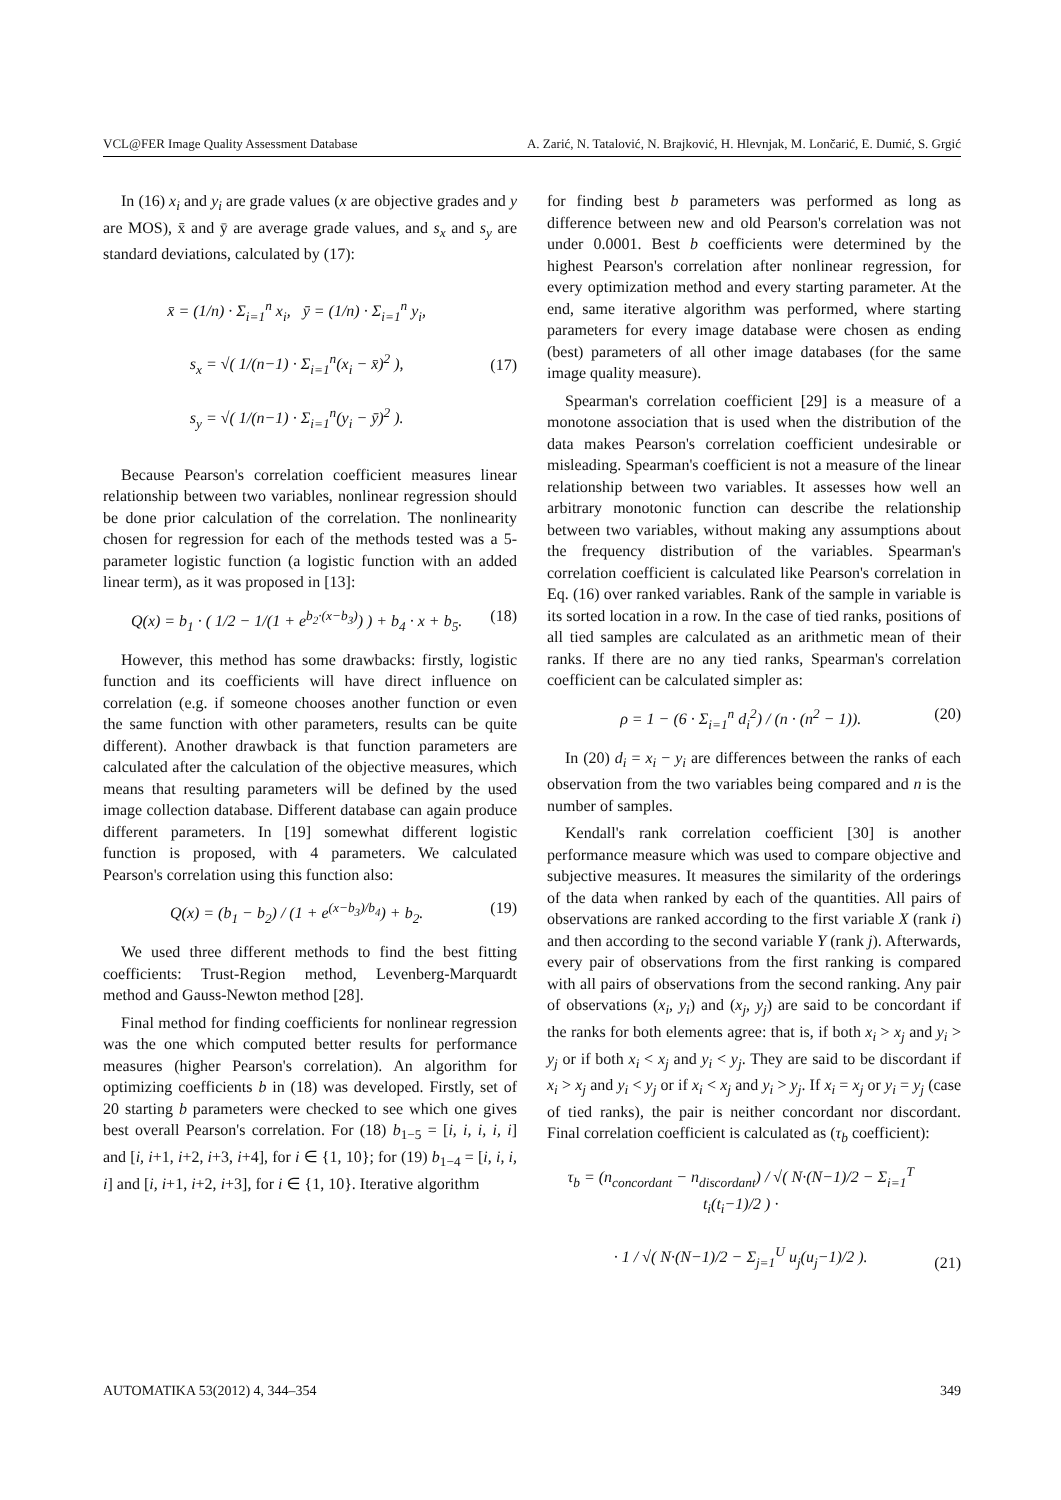VCL@FER Image Quality Assessment Database A. Zarić, N. Tatalović, N. Brajković, H. Hlevnjak, M. Lončarić, E. Dumić, S. Grgić
In (16) x<sub>i</sub> and y<sub>i</sub> are grade values (x are objective grades and y are MOS), x̄ and ȳ are average grade values, and s<sub>x</sub> and s<sub>y</sub> are standard deviations, calculated by (17):
x̄ = (1/n) · Σ<sub>i=1</sub><sup>n</sup> x<sub>i</sub>, ȳ = (1/n) · Σ<sub>i=1</sub><sup>n</sup> y<sub>i</sub>,
s<sub>x</sub> = √( 1/(n−1) · Σ<sub>i=1</sub><sup>n</sup>(x<sub>i</sub> − x̄)<sup>2</sup> ),
s<sub>y</sub> = √( 1/(n−1) · Σ<sub>i=1</sub><sup>n</sup>(y<sub>i</sub> − ȳ)<sup>2</sup> ). (17)
Because Pearson's correlation coefficient measures linear relationship between two variables, nonlinear regression should be done prior calculation of the correlation. The nonlinearity chosen for regression for each of the methods tested was a 5-parameter logistic function (a logistic function with an added linear term), as it was proposed in [13]:
Q(x) = b<sub>1</sub> · ( 1/2 − 1/(1 + e<sup>b<sub>2</sub>·(x−b<sub>3</sub>)</sup>) ) + b<sub>4</sub> · x + b<sub>5</sub>. (18)
However, this method has some drawbacks: firstly, logistic function and its coefficients will have direct influence on correlation (e.g. if someone chooses another function or even the same function with other parameters, results can be quite different). Another drawback is that function parameters are calculated after the calculation of the objective measures, which means that resulting parameters will be defined by the used image collection database. Different database can again produce different parameters. In [19] somewhat different logistic function is proposed, with 4 parameters. We calculated Pearson's correlation using this function also:
Q(x) = (b<sub>1</sub> − b<sub>2</sub>) / (1 + e<sup>(x−b<sub>3</sub>)/b<sub>4</sub></sup>) + b<sub>2</sub>. (19)
We used three different methods to find the best fitting coefficients: Trust-Region method, Levenberg-Marquardt method and Gauss-Newton method [28].
Final method for finding coefficients for nonlinear regression was the one which computed better results for performance measures (higher Pearson's correlation). An algorithm for optimizing coefficients b in (18) was developed. Firstly, set of 20 starting b parameters were checked to see which one gives best overall Pearson's correlation. For (18) b<sub>1−5</sub> = [i, i, i, i, i] and [i, i+1, i+2, i+3, i+4], for i ∈ {1, 10}; for (19) b<sub>1−4</sub> = [i, i, i, i] and [i, i+1, i+2, i+3], for i ∈ {1, 10}. Iterative algorithm
for finding best b parameters was performed as long as difference between new and old Pearson's correlation was not under 0.0001. Best b coefficients were determined by the highest Pearson's correlation after nonlinear regression, for every optimization method and every starting parameter. At the end, same iterative algorithm was performed, where starting parameters for every image database were chosen as ending (best) parameters of all other image databases (for the same image quality measure).
Spearman's correlation coefficient [29] is a measure of a monotone association that is used when the distribution of the data makes Pearson's correlation coefficient undesirable or misleading. Spearman's coefficient is not a measure of the linear relationship between two variables. It assesses how well an arbitrary monotonic function can describe the relationship between two variables, without making any assumptions about the frequency distribution of the variables. Spearman's correlation coefficient is calculated like Pearson's correlation in Eq. (16) over ranked variables. Rank of the sample in variable is its sorted location in a row. In the case of tied ranks, positions of all tied samples are calculated as an arithmetic mean of their ranks. If there are no any tied ranks, Spearman's correlation coefficient can be calculated simpler as:
ρ = 1 − (6 · Σ<sub>i=1</sub><sup>n</sup> d<sub>i</sub><sup>2</sup>) / (n · (n<sup>2</sup> − 1)). (20)
In (20) d<sub>i</sub> = x<sub>i</sub> − y<sub>i</sub> are differences between the ranks of each observation from the two variables being compared and n is the number of samples.
Kendall's rank correlation coefficient [30] is another performance measure which was used to compare objective and subjective measures. It measures the similarity of the orderings of the data when ranked by each of the quantities. All pairs of observations are ranked according to the first variable X (rank i) and then according to the second variable Y (rank j). Afterwards, every pair of observations from the first ranking is compared with all pairs of observations from the second ranking. Any pair of observations (x<sub>i</sub>, y<sub>i</sub>) and (x<sub>j</sub>, y<sub>j</sub>) are said to be concordant if the ranks for both elements agree: that is, if both x<sub>i</sub> > x<sub>j</sub> and y<sub>i</sub> > y<sub>j</sub> or if both x<sub>i</sub> < x<sub>j</sub> and y<sub>i</sub> < y<sub>j</sub>. They are said to be discordant if x<sub>i</sub> > x<sub>j</sub> and y<sub>i</sub> < y<sub>j</sub> or if x<sub>i</sub> < x<sub>j</sub> and y<sub>i</sub> > y<sub>j</sub>. If x<sub>i</sub> = x<sub>j</sub> or y<sub>i</sub> = y<sub>j</sub> (case of tied ranks), the pair is neither concordant nor discordant. Final correlation coefficient is calculated as (τ<sub>b</sub> coefficient):
τ<sub>b</sub> = (n<sub>concordant</sub> − n<sub>discordant</sub>) / √( N·(N−1)/2 − Σ<sub>i=1</sub><sup>T</sup> t<sub>i</sub>(t<sub>i</sub>−1)/2 ) ·
· 1 / √( N·(N−1)/2 − Σ<sub>j=1</sub><sup>U</sup> u<sub>j</sub>(u<sub>j</sub>−1)/2 ). (21)
AUTOMATIKA 53(2012) 4, 344–354 349